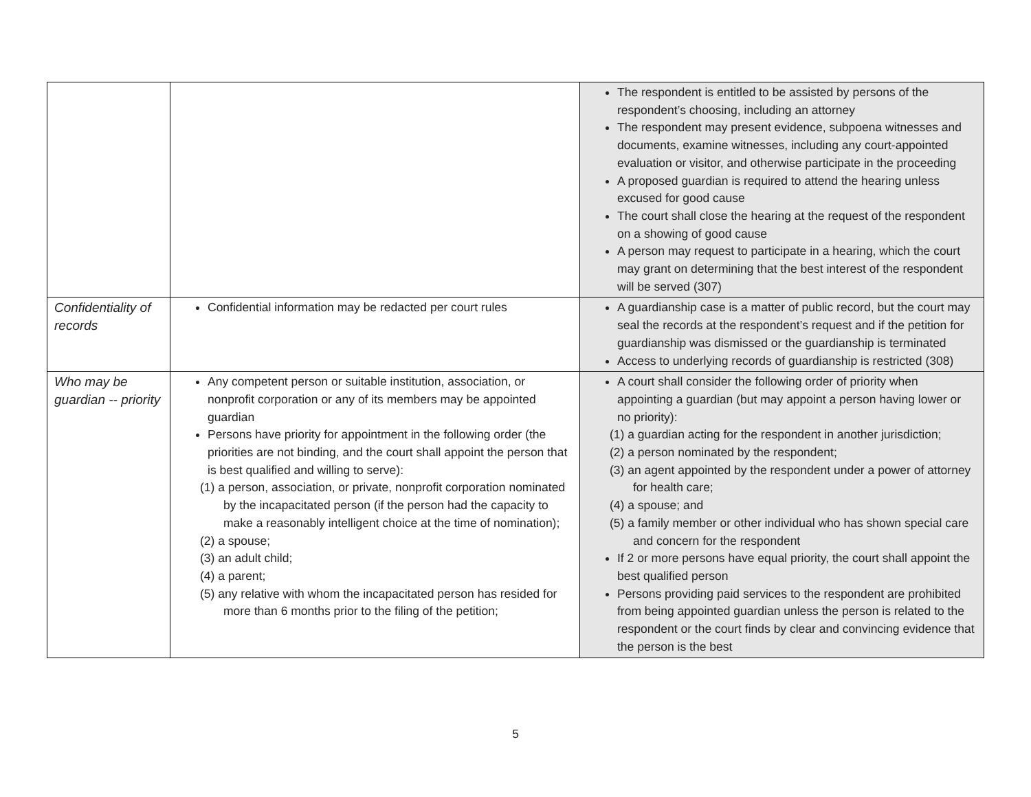| | | The respondent is entitled to be assisted by persons of the respondent’s choosing, including an attorney The respondent may present evidence, subpoena witnesses and documents, examine witnesses, including any court-appointed evaluation or visitor, and otherwise participate in the proceeding A proposed guardian is required to attend the hearing unless excused for good cause The court shall close the hearing at the request of the respondent on a showing of good cause A person may request to participate in a hearing, which the court may grant on determining that the best interest of the respondent will be served (307) |
| Confidentiality of records | Confidential information may be redacted per court rules | A guardianship case is a matter of public record, but the court may seal the records at the respondent’s request and if the petition for guardianship was dismissed or the guardianship is terminated Access to underlying records of guardianship is restricted (308) |
| Who may be guardian -- priority | Any competent person or suitable institution, association, or nonprofit corporation or any of its members may be appointed guardian Persons have priority for appointment in the following order (the priorities are not binding, and the court shall appoint the person that is best qualified and willing to serve): (1) a person, association, or private, nonprofit corporation nominated by the incapacitated person (if the person had the capacity to make a reasonably intelligent choice at the time of nomination); (2) a spouse; (3) an adult child; (4) a parent; (5) any relative with whom the incapacitated person has resided for more than 6 months prior to the filing of the petition; | A court shall consider the following order of priority when appointing a guardian (but may appoint a person having lower or no priority): (1) a guardian acting for the respondent in another jurisdiction; (2) a person nominated by the respondent; (3) an agent appointed by the respondent under a power of attorney for health care; (4) a spouse; and (5) a family member or other individual who has shown special care and concern for the respondent If 2 or more persons have equal priority, the court shall appoint the best qualified person Persons providing paid services to the respondent are prohibited from being appointed guardian unless the person is related to the respondent or the court finds by clear and convincing evidence that the person is the best |
5